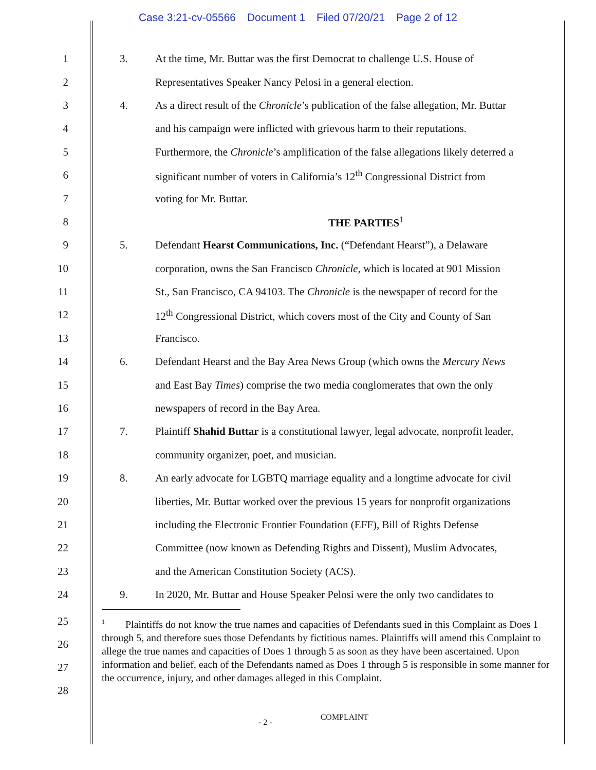Case 3:21-cv-05566 Document 1 Filed 07/20/21 Page 2 of 12
1 3.
At the time, Mr. Buttar was the first Democrat to challenge U.S. House of
2
Representatives Speaker Nancy Pelosi in a general election.
3 4.
As a direct result of the Chronicle’s publication of the false allegation, Mr. Buttar
4
and his campaign were inflicted with grievous harm to their reputations.
5
Furthermore, the Chronicle’s amplification of the false allegations likely deterred a
6
significant number of voters in California’s 12<sup>th</sup> Congressional District from
7 voting for Mr. Buttar.
8 THE PARTIES<sup>1</sup>
9 5.
Defendant Hearst Communications, Inc. (“Defendant Hearst”), a Delaware
10
corporation, owns the San Francisco Chronicle, which is located at 901 Mission
11
St., San Francisco, CA 94103. The Chronicle is the newspaper of record for the
12
12<sup>th</sup> Congressional District, which covers most of the City and County of San
13 Francisco.
14 6.
Defendant Hearst and the Bay Area News Group (which owns the Mercury News
15
and East Bay Times) comprise the two media conglomerates that own the only
16
newspapers of record in the Bay Area.
17 7.
Plaintiff Shahid Buttar is a constitutional lawyer, legal advocate, nonprofit leader,
18
community organizer, poet, and musician.
19 8.
An early advocate for LGBTQ marriage equality and a longtime advocate for civil
20
liberties, Mr. Buttar worked over the previous 15 years for nonprofit organizations
21
including the Electronic Frontier Foundation (EFF), Bill of Rights Defense
22
Committee (now known as Defending Rights and Dissent), Muslim Advocates,
23
and the American Constitution Society (ACS).
24 9.
In 2020, Mr. Buttar and House Speaker Pelosi were the only two candidates to
25
26
27
28
<sup>1</sup> Plaintiffs do not know the true names and capacities of Defendants sued in this Complaint as Does 1 through 5, and therefore sues those Defendants by fictitious names. Plaintiffs will amend this Complaint to allege the true names and capacities of Does 1 through 5 as soon as they have been ascertained. Upon information and belief, each of the Defendants named as Does 1 through 5 is responsible in some manner for the occurrence, injury, and other damages alleged in this Complaint.
- 2 - COMPLAINT